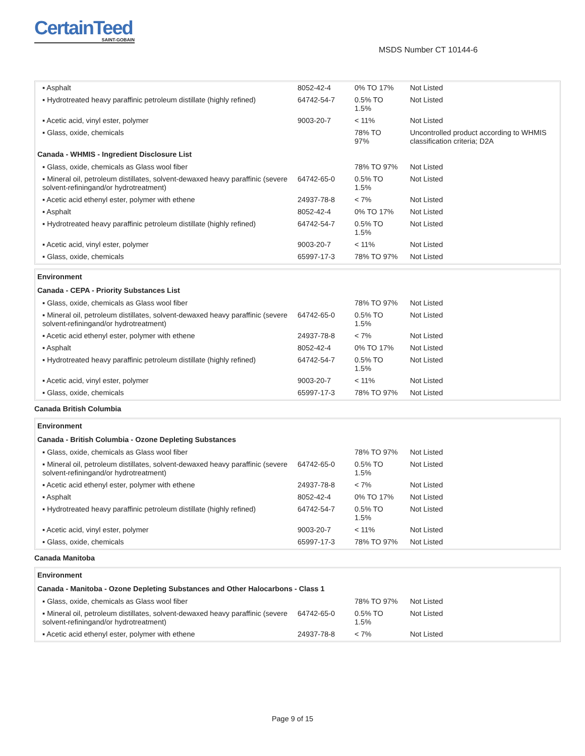CertainTeed
SAINT-GOBAIN
MSDS Number CT 10144-6
| ▪ Asphalt | 8052-42-4 | 0% TO 17% | Not Listed |
| ▪ Hydrotreated heavy paraffinic petroleum distillate (highly refined) | 64742-54-7 | 0.5% TO 1.5% | Not Listed |
| ▪ Acetic acid, vinyl ester, polymer | 9003-20-7 | < 11% | Not Listed |
| ▪ Glass, oxide, chemicals | | 78% TO 97% | Uncontrolled product according to WHMIS classification criteria; D2A |
Canada - WHMIS - Ingredient Disclosure List
| ▪ Glass, oxide, chemicals as Glass wool fiber | | 78% TO 97% | Not Listed |
| ▪ Mineral oil, petroleum distillates, solvent-dewaxed heavy paraffinic (severe solvent-refiningand/or hydrotreatment) | 64742-65-0 | 0.5% TO 1.5% | Not Listed |
| ▪ Acetic acid ethenyl ester, polymer with ethene | 24937-78-8 | < 7% | Not Listed |
| ▪ Asphalt | 8052-42-4 | 0% TO 17% | Not Listed |
| ▪ Hydrotreated heavy paraffinic petroleum distillate (highly refined) | 64742-54-7 | 0.5% TO 1.5% | Not Listed |
| ▪ Acetic acid, vinyl ester, polymer | 9003-20-7 | < 11% | Not Listed |
| ▪ Glass, oxide, chemicals | 65997-17-3 | 78% TO 97% | Not Listed |
Environment
Canada - CEPA - Priority Substances List
| ▪ Glass, oxide, chemicals as Glass wool fiber | | 78% TO 97% | Not Listed |
| ▪ Mineral oil, petroleum distillates, solvent-dewaxed heavy paraffinic (severe solvent-refiningand/or hydrotreatment) | 64742-65-0 | 0.5% TO 1.5% | Not Listed |
| ▪ Acetic acid ethenyl ester, polymer with ethene | 24937-78-8 | < 7% | Not Listed |
| ▪ Asphalt | 8052-42-4 | 0% TO 17% | Not Listed |
| ▪ Hydrotreated heavy paraffinic petroleum distillate (highly refined) | 64742-54-7 | 0.5% TO 1.5% | Not Listed |
| ▪ Acetic acid, vinyl ester, polymer | 9003-20-7 | < 11% | Not Listed |
| ▪ Glass, oxide, chemicals | 65997-17-3 | 78% TO 97% | Not Listed |
Canada British Columbia
Environment
Canada - British Columbia - Ozone Depleting Substances
| ▪ Glass, oxide, chemicals as Glass wool fiber | | 78% TO 97% | Not Listed |
| ▪ Mineral oil, petroleum distillates, solvent-dewaxed heavy paraffinic (severe solvent-refiningand/or hydrotreatment) | 64742-65-0 | 0.5% TO 1.5% | Not Listed |
| ▪ Acetic acid ethenyl ester, polymer with ethene | 24937-78-8 | < 7% | Not Listed |
| ▪ Asphalt | 8052-42-4 | 0% TO 17% | Not Listed |
| ▪ Hydrotreated heavy paraffinic petroleum distillate (highly refined) | 64742-54-7 | 0.5% TO 1.5% | Not Listed |
| ▪ Acetic acid, vinyl ester, polymer | 9003-20-7 | < 11% | Not Listed |
| ▪ Glass, oxide, chemicals | 65997-17-3 | 78% TO 97% | Not Listed |
Canada Manitoba
Environment
Canada - Manitoba - Ozone Depleting Substances and Other Halocarbons - Class 1
| ▪ Glass, oxide, chemicals as Glass wool fiber | | 78% TO 97% | Not Listed |
| ▪ Mineral oil, petroleum distillates, solvent-dewaxed heavy paraffinic (severe solvent-refiningand/or hydrotreatment) | 64742-65-0 | 0.5% TO 1.5% | Not Listed |
| ▪ Acetic acid ethenyl ester, polymer with ethene | 24937-78-8 | < 7% | Not Listed |
Page 9 of 15